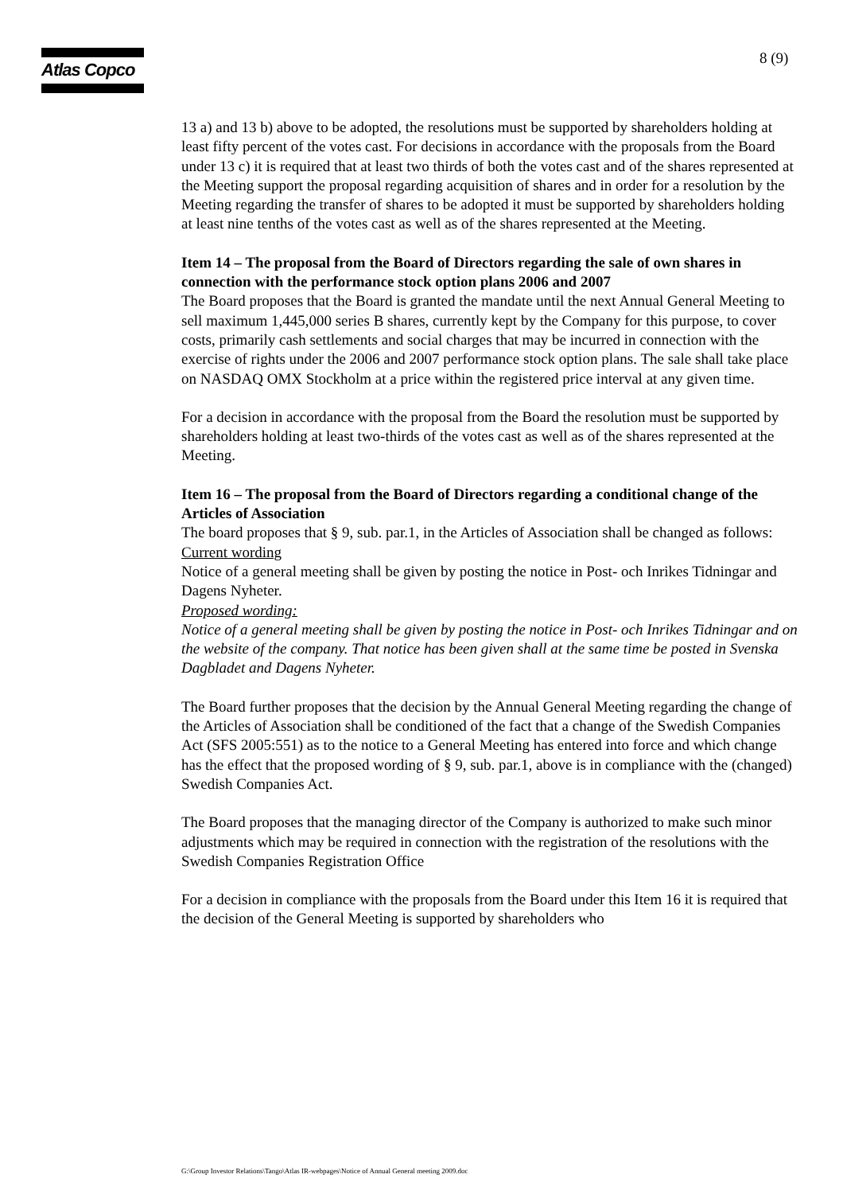Atlas Copco 8 (9)
13 a) and 13 b) above to be adopted, the resolutions must be supported by shareholders holding at least fifty percent of the votes cast. For decisions in accordance with the proposals from the Board under 13 c) it is required that at least two thirds of both the votes cast and of the shares represented at the Meeting support the proposal regarding acquisition of shares and in order for a resolution by the Meeting regarding the transfer of shares to be adopted it must be supported by shareholders holding at least nine tenths of the votes cast as well as of the shares represented at the Meeting.
Item 14 – The proposal from the Board of Directors regarding the sale of own shares in connection with the performance stock option plans 2006 and 2007
The Board proposes that the Board is granted the mandate until the next Annual General Meeting to sell maximum 1,445,000 series B shares, currently kept by the Company for this purpose, to cover costs, primarily cash settlements and social charges that may be incurred in connection with the exercise of rights under the 2006 and 2007 performance stock option plans. The sale shall take place on NASDAQ OMX Stockholm at a price within the registered price interval at any given time.
For a decision in accordance with the proposal from the Board the resolution must be supported by shareholders holding at least two-thirds of the votes cast as well as of the shares represented at the Meeting.
Item 16 – The proposal from the Board of Directors regarding a conditional change of the Articles of Association
The board proposes that § 9, sub. par.1, in the Articles of Association shall be changed as follows:
Current wording
Notice of a general meeting shall be given by posting the notice in Post- och Inrikes Tidningar and Dagens Nyheter.
Proposed wording:
Notice of a general meeting shall be given by posting the notice in Post- och Inrikes Tidningar and on the website of the company. That notice has been given shall at the same time be posted in Svenska Dagbladet and Dagens Nyheter.
The Board further proposes that the decision by the Annual General Meeting regarding the change of the Articles of Association shall be conditioned of the fact that a change of the Swedish Companies Act (SFS 2005:551) as to the notice to a General Meeting has entered into force and which change has the effect that the proposed wording of § 9, sub. par.1, above is in compliance with the (changed) Swedish Companies Act.
The Board proposes that the managing director of the Company is authorized to make such minor adjustments which may be required in connection with the registration of the resolutions with the Swedish Companies Registration Office
For a decision in compliance with the proposals from the Board under this Item 16 it is required that the decision of the General Meeting is supported by shareholders who
G:\Group Investor Relations\Tango\Atlas IR-webpages\Notice of Annual General meeting 2009.doc